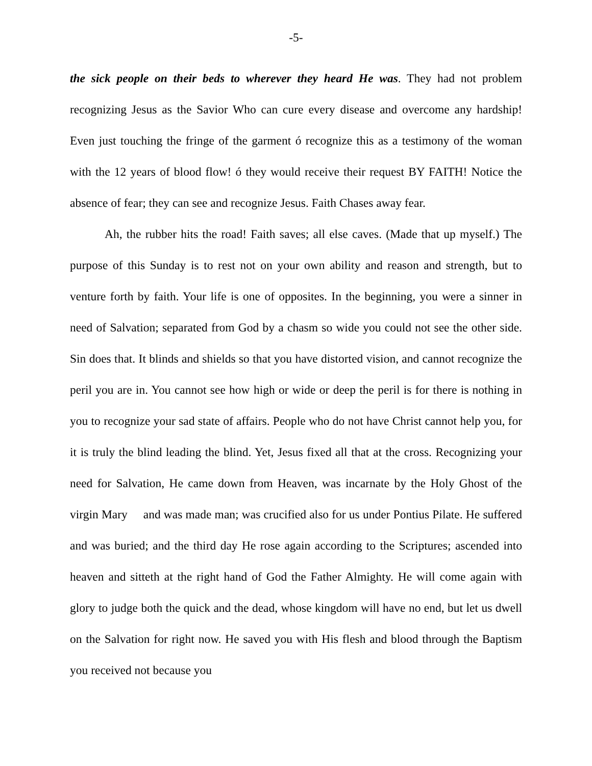-5-
the sick people on their beds to wherever they heard He was. They had not problem recognizing Jesus as the Savior Who can cure every disease and overcome any hardship! Even just touching the fringe of the garment ó recognize this as a testimony of the woman with the 12 years of blood flow! ó they would receive their request BY FAITH! Notice the absence of fear; they can see and recognize Jesus. Faith Chases away fear.
Ah, the rubber hits the road! Faith saves; all else caves. (Made that up myself.) The purpose of this Sunday is to rest not on your own ability and reason and strength, but to venture forth by faith. Your life is one of opposites. In the beginning, you were a sinner in need of Salvation; separated from God by a chasm so wide you could not see the other side. Sin does that. It blinds and shields so that you have distorted vision, and cannot recognize the peril you are in. You cannot see how high or wide or deep the peril is for there is nothing in you to recognize your sad state of affairs. People who do not have Christ cannot help you, for it is truly the blind leading the blind. Yet, Jesus fixed all that at the cross. Recognizing your need for Salvation, He came down from Heaven, was incarnate by the Holy Ghost of the virgin Mary and was made man; was crucified also for us under Pontius Pilate. He suffered and was buried; and the third day He rose again according to the Scriptures; ascended into heaven and sitteth at the right hand of God the Father Almighty. He will come again with glory to judge both the quick and the dead, whose kingdom will have no end, but let us dwell on the Salvation for right now. He saved you with His flesh and blood through the Baptism you received not because you